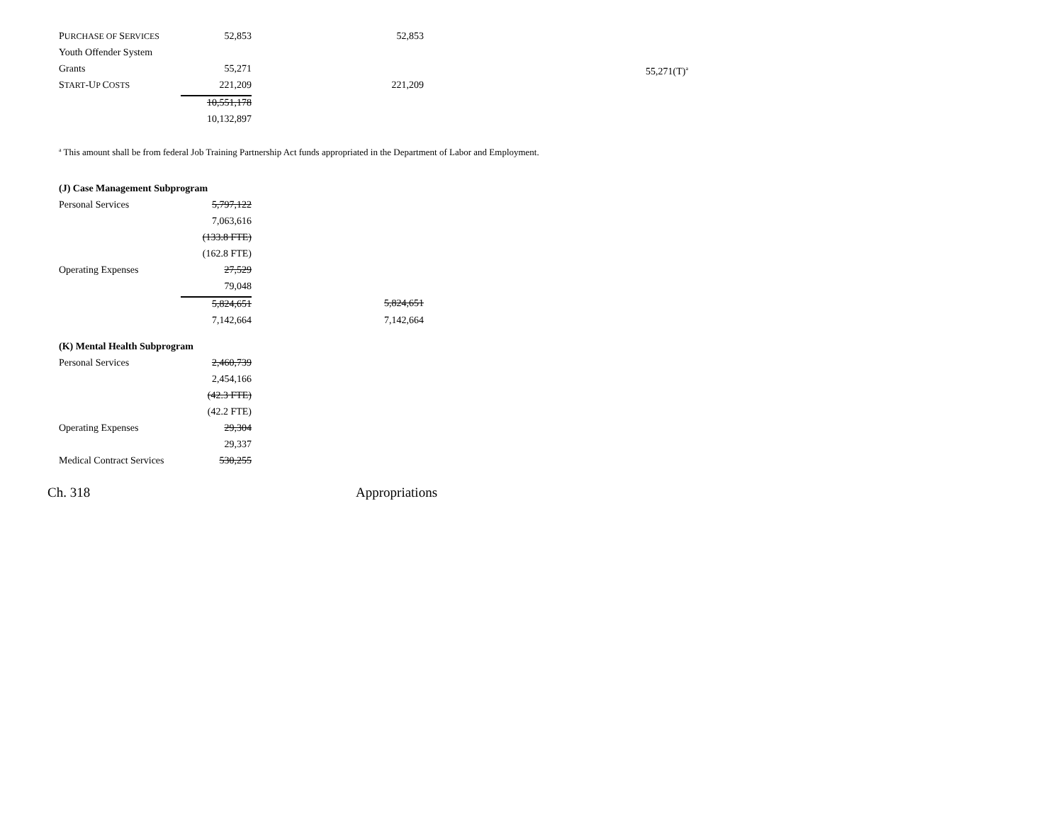| P URCHASE OF S ERVICES | 52,853 | 52,853 | |
| Youth Offender System | | | |
| Grants | 55,271 | | 55,271(T)<sup>a</sup> |
| S TART -U P C OSTS | 221,209 | 221,209 | |
| | 10,551,178 | | |
| | 10,132,897 | | |
<sup>a</sup> This amount shall be from federal Job Training Partnership Act funds appropriated in the Department of Labor and Employment.
(J) Case Management Subprogram
| Personal Services | 5,797,122 | |
| | 7,063,616 | |
| | (133.8 FTE) | |
| | (162.8 FTE) | |
| Operating Expenses | 27,529 | |
| | 79,048 | |
| | 5,824,651 | 5,824,651 |
| | 7,142,664 | 7,142,664 |
(K) Mental Health Subprogram
| Personal Services | 2,460,739 |
| | 2,454,166 |
| | (42.3 FTE) |
| | (42.2 FTE) |
| Operating Expenses | 29,304 |
| | 29,337 |
| Medical Contract Services | 530,255 |
Ch. 318 Appropriations